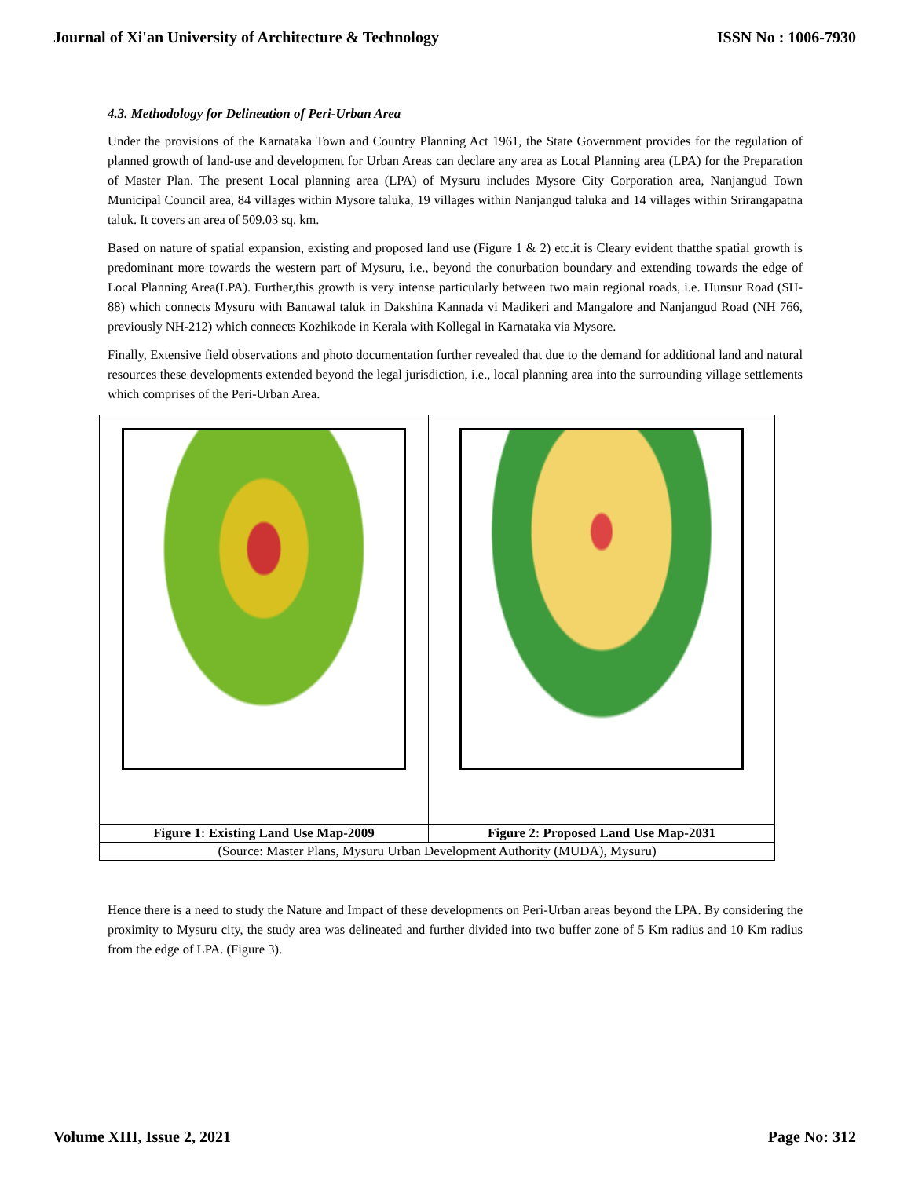Journal of Xi'an University of Architecture & Technology ISSN No : 1006-7930
4.3. Methodology for Delineation of Peri-Urban Area
Under the provisions of the Karnataka Town and Country Planning Act 1961, the State Government provides for the regulation of planned growth of land-use and development for Urban Areas can declare any area as Local Planning area (LPA) for the Preparation of Master Plan. The present Local planning area (LPA) of Mysuru includes Mysore City Corporation area, Nanjangud Town Municipal Council area, 84 villages within Mysore taluka, 19 villages within Nanjangud taluka and 14 villages within Srirangapatna taluk. It covers an area of 509.03 sq. km.
Based on nature of spatial expansion, existing and proposed land use (Figure 1 & 2) etc.it is Cleary evident thatthe spatial growth is predominant more towards the western part of Mysuru, i.e., beyond the conurbation boundary and extending towards the edge of Local Planning Area(LPA). Further,this growth is very intense particularly between two main regional roads, i.e. Hunsur Road (SH-88) which connects Mysuru with Bantawal taluk in Dakshina Kannada vi Madikeri and Mangalore and Nanjangud Road (NH 766, previously NH-212) which connects Kozhikode in Kerala with Kollegal in Karnataka via Mysore.
Finally, Extensive field observations and photo documentation further revealed that due to the demand for additional land and natural resources these developments extended beyond the legal jurisdiction, i.e., local planning area into the surrounding village settlements which comprises of the Peri-Urban Area.
| Figure 1: Existing Land Use Map-2009 | Figure 2: Proposed Land Use Map-2031 |
| (Source: Master Plans, Mysuru Urban Development Authority (MUDA), Mysuru) | |
Hence there is a need to study the Nature and Impact of these developments on Peri-Urban areas beyond the LPA. By considering the proximity to Mysuru city, the study area was delineated and further divided into two buffer zone of 5 Km radius and 10 Km radius from the edge of LPA. (Figure 3).
Volume XIII, Issue 2, 2021 Page No: 312